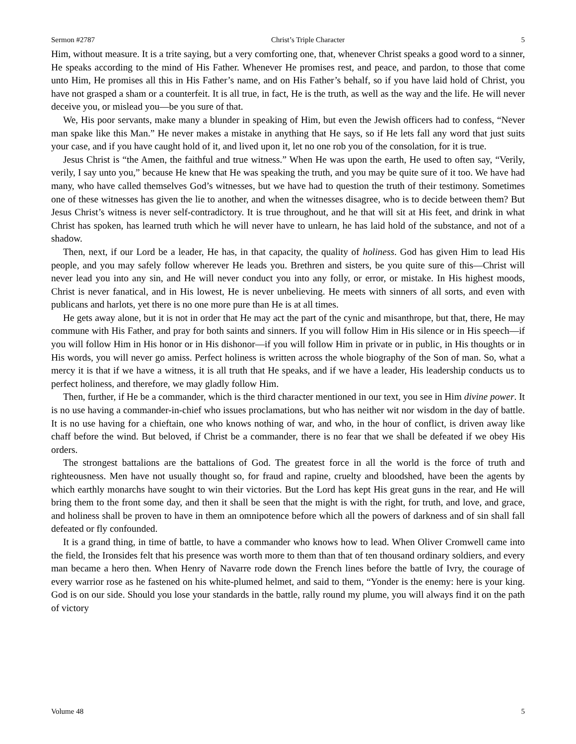Sermon #2787 Christ’s Triple Character 5
Him, without measure. It is a trite saying, but a very comforting one, that, whenever Christ speaks a good word to a sinner, He speaks according to the mind of His Father. Whenever He promises rest, and peace, and pardon, to those that come unto Him, He promises all this in His Father’s name, and on His Father’s behalf, so if you have laid hold of Christ, you have not grasped a sham or a counterfeit. It is all true, in fact, He is the truth, as well as the way and the life. He will never deceive you, or mislead you—be you sure of that.
We, His poor servants, make many a blunder in speaking of Him, but even the Jewish officers had to confess, “Never man spake like this Man.” He never makes a mistake in anything that He says, so if He lets fall any word that just suits your case, and if you have caught hold of it, and lived upon it, let no one rob you of the consolation, for it is true.
Jesus Christ is “the Amen, the faithful and true witness.” When He was upon the earth, He used to often say, “Verily, verily, I say unto you,” because He knew that He was speaking the truth, and you may be quite sure of it too. We have had many, who have called themselves God’s witnesses, but we have had to question the truth of their testimony. Sometimes one of these witnesses has given the lie to another, and when the witnesses disagree, who is to decide between them? But Jesus Christ’s witness is never self-contradictory. It is true throughout, and he that will sit at His feet, and drink in what Christ has spoken, has learned truth which he will never have to unlearn, he has laid hold of the substance, and not of a shadow.
Then, next, if our Lord be a leader, He has, in that capacity, the quality of holiness. God has given Him to lead His people, and you may safely follow wherever He leads you. Brethren and sisters, be you quite sure of this—Christ will never lead you into any sin, and He will never conduct you into any folly, or error, or mistake. In His highest moods, Christ is never fanatical, and in His lowest, He is never unbelieving. He meets with sinners of all sorts, and even with publicans and harlots, yet there is no one more pure than He is at all times.
He gets away alone, but it is not in order that He may act the part of the cynic and misanthrope, but that, there, He may commune with His Father, and pray for both saints and sinners. If you will follow Him in His silence or in His speech—if you will follow Him in His honor or in His dishonor—if you will follow Him in private or in public, in His thoughts or in His words, you will never go amiss. Perfect holiness is written across the whole biography of the Son of man. So, what a mercy it is that if we have a witness, it is all truth that He speaks, and if we have a leader, His leadership conducts us to perfect holiness, and therefore, we may gladly follow Him.
Then, further, if He be a commander, which is the third character mentioned in our text, you see in Him divine power. It is no use having a commander-in-chief who issues proclamations, but who has neither wit nor wisdom in the day of battle. It is no use having for a chieftain, one who knows nothing of war, and who, in the hour of conflict, is driven away like chaff before the wind. But beloved, if Christ be a commander, there is no fear that we shall be defeated if we obey His orders.
The strongest battalions are the battalions of God. The greatest force in all the world is the force of truth and righteousness. Men have not usually thought so, for fraud and rapine, cruelty and bloodshed, have been the agents by which earthly monarchs have sought to win their victories. But the Lord has kept His great guns in the rear, and He will bring them to the front some day, and then it shall be seen that the might is with the right, for truth, and love, and grace, and holiness shall be proven to have in them an omnipotence before which all the powers of darkness and of sin shall fall defeated or fly confounded.
It is a grand thing, in time of battle, to have a commander who knows how to lead. When Oliver Cromwell came into the field, the Ironsides felt that his presence was worth more to them than that of ten thousand ordinary soldiers, and every man became a hero then. When Henry of Navarre rode down the French lines before the battle of Ivry, the courage of every warrior rose as he fastened on his white-plumed helmet, and said to them, “Yonder is the enemy: here is your king. God is on our side. Should you lose your standards in the battle, rally round my plume, you will always find it on the path of victory
Volume 48 5